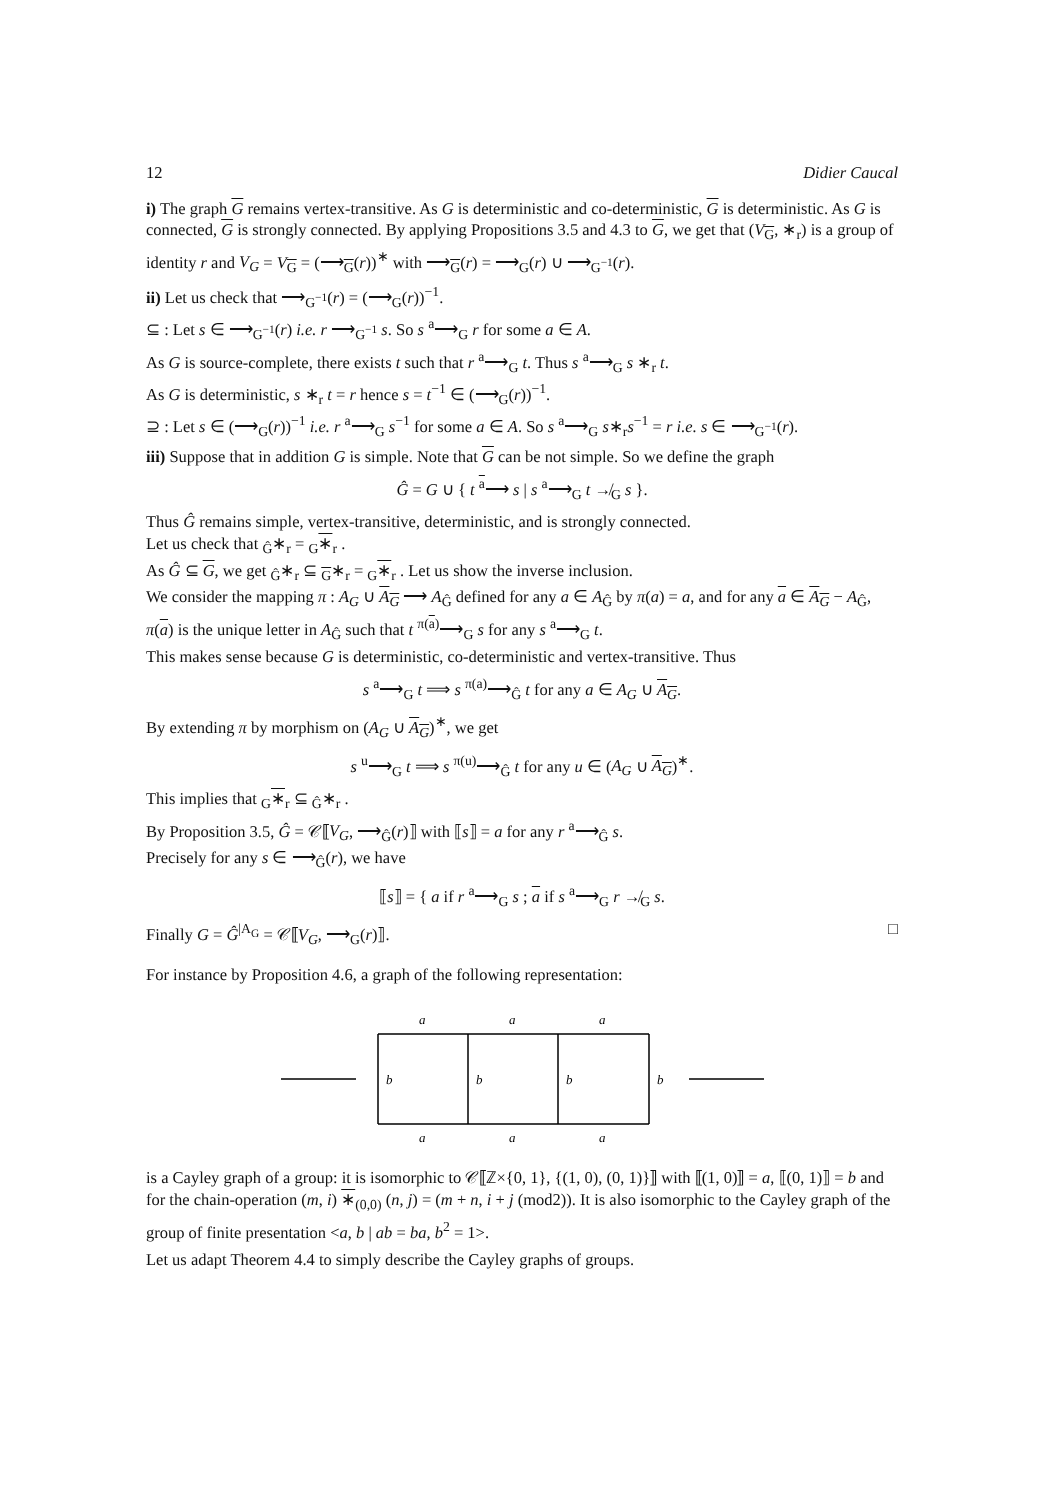12 Didier Caucal
i) The graph G remains vertex-transitive. As G is deterministic and co-deterministic, G is deterministic. As G is connected, G is strongly connected. By applying Propositions 3.5 and 4.3 to G, we get that (V<sub>G</sub>, ∗<sub>r</sub>) is a group of identity r and V<sub>G</sub> = V<sub>G</sub> = (⟶<sub>G</sub>(r))<sup>∗</sup> with ⟶<sub>G</sub>(r) = ⟶<sub>G</sub>(r) ∪ ⟶<sub>G<sup>−1</sup></sub>(r).
ii) Let us check that ⟶<sub>G<sup>−1</sup></sub>(r) = (⟶<sub>G</sub>(r))<sup>−1</sup>.
⊆ : Let s ∈ ⟶<sub>G<sup>−1</sup></sub>(r) i.e. r ⟶<sub>G<sup>−1</sup></sub> s. So s <sup>a</sup>⟶<sub>G</sub> r for some a ∈ A.
As G is source-complete, there exists t such that r <sup>a</sup>⟶<sub>G</sub> t. Thus s <sup>a</sup>⟶<sub>G</sub> s ∗<sub>r</sub> t.
As G is deterministic, s ∗<sub>r</sub> t = r hence s = t<sup>−1</sup> ∈ (⟶<sub>G</sub>(r))<sup>−1</sup>.
⊇ : Let s ∈ (⟶<sub>G</sub>(r))<sup>−1</sup> i.e. r <sup>a</sup>⟶<sub>G</sub> s<sup>−1</sup> for some a ∈ A. So s <sup>a</sup>⟶<sub>G</sub> s∗<sub>r</sub>s<sup>−1</sup> = r i.e. s ∈ ⟶<sub>G<sup>−1</sup></sub>(r).
iii) Suppose that in addition G is simple. Note that G can be not simple. So we define the graph
Ĝ = G ∪ { t <sup>a</sup>⟶ s | s <sup>a</sup>⟶<sub>G</sub> t ↛<sub>G</sub> s }.
Thus Ĝ remains simple, vertex-transitive, deterministic, and is strongly connected.
Let us check that <sub>Ĝ</sub>∗<sub>r</sub> = <sub>G</sub>∗<sub>r</sub> .
As Ĝ ⊆ G, we get <sub>Ĝ</sub>∗<sub>r</sub> ⊆ <sub>G</sub>∗<sub>r</sub> = <sub>G</sub>∗<sub>r</sub> . Let us show the inverse inclusion.
We consider the mapping π : A<sub>G</sub> ∪ A<sub>G</sub> ⟶ A<sub>Ĝ</sub> defined for any a ∈ A<sub>Ĝ</sub> by π(a) = a, and for any a ∈ A<sub>G</sub> − A<sub>Ĝ</sub>, π(a) is the unique letter in A<sub>Ĝ</sub> such that t <sup>π(a)</sup>⟶<sub>G</sub> s for any s <sup>a</sup>⟶<sub>G</sub> t.
This makes sense because G is deterministic, co-deterministic and vertex-transitive. Thus
s <sup>a</sup>⟶<sub>G</sub> t ⟹ s <sup>π(a)</sup>⟶<sub>Ĝ</sub> t for any a ∈ A<sub>G</sub> ∪ A<sub>G</sub>.
By extending π by morphism on (A<sub>G</sub> ∪ A<sub>G</sub>)<sup>∗</sup>, we get
s <sup>u</sup>⟶<sub>G</sub> t ⟹ s <sup>π(u)</sup>⟶<sub>Ĝ</sub> t for any u ∈ (A<sub>G</sub> ∪ A<sub>G</sub>)<sup>∗</sup>.
This implies that <sub>G</sub>∗<sub>r</sub> ⊆ <sub>Ĝ</sub>∗<sub>r</sub> .
By Proposition 3.5, Ĝ = 𝒞⟦V<sub>G</sub>, ⟶<sub>Ĝ</sub>(r)⟧ with ⟦s⟧ = a for any r <sup>a</sup>⟶<sub>Ĝ</sub> s.
Precisely for any s ∈ ⟶<sub>Ĝ</sub>(r), we have
⟦s⟧ = { a if r <sup>a</sup>⟶<sub>G</sub> s ; a if s <sup>a</sup>⟶<sub>G</sub> r ↛<sub>G</sub> s.
Finally G = Ĝ<sup>|A<sub>G</sub></sup> = 𝒞⟦V<sub>G</sub>, ⟶<sub>G</sub>(r)⟧. □
For instance by Proposition 4.6, a graph of the following representation:
a
a
a
a
a
a
b
b
b
b
is a Cayley graph of a group: it is isomorphic to 𝒞⟦ℤ×{0, 1}, {(1, 0), (0, 1)}⟧ with ⟦(1, 0)⟧ = a, ⟦(0, 1)⟧ = b and for the chain-operation (m, i) ∗<sub>(0,0)</sub> (n, j) = (m + n, i + j (mod2)). It is also isomorphic to the Cayley graph of the group of finite presentation <a, b | ab = ba, b<sup>2</sup> = 1>.
Let us adapt Theorem 4.4 to simply describe the Cayley graphs of groups.